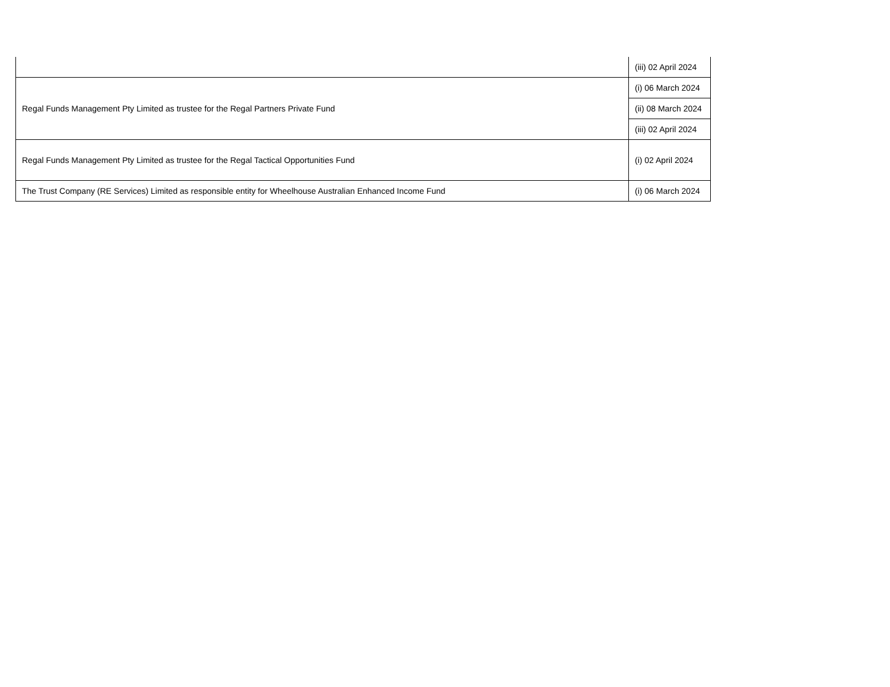| | (iii) 02 April 2024 |
| Regal Funds Management Pty Limited as trustee for the Regal Partners Private Fund | (i) 06 March 2024 |
| | (ii) 08 March 2024 |
| | (iii) 02 April 2024 |
| Regal Funds Management Pty Limited as trustee for the Regal Tactical Opportunities Fund | (i) 02 April 2024 |
| The Trust Company (RE Services) Limited as responsible entity for Wheelhouse Australian Enhanced Income Fund | (i) 06 March 2024 |